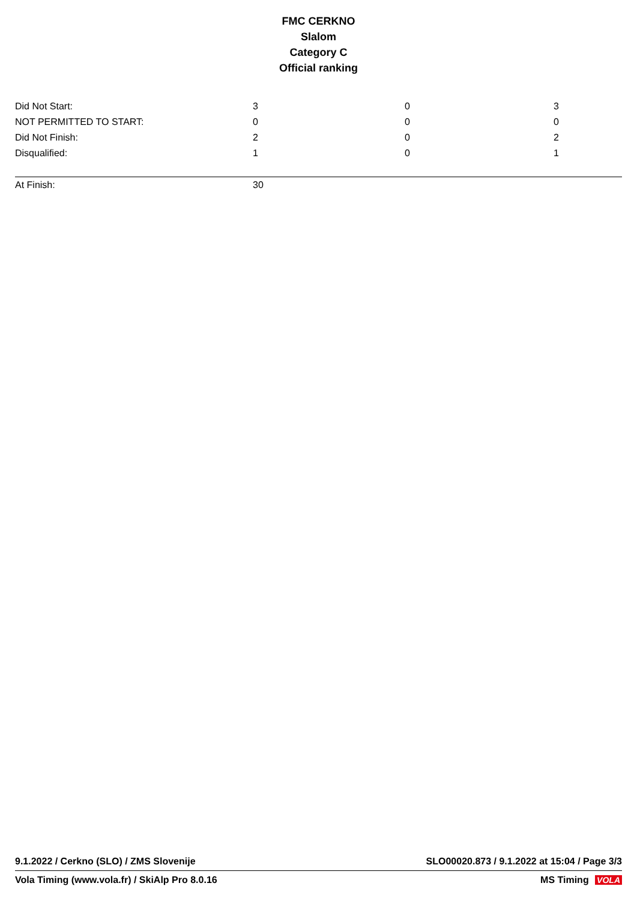FMC CERKNO
Slalom
Category C
Official ranking
| Did Not Start: | 3 | 0 | 3 |
| NOT PERMITTED TO START: | 0 | 0 | 0 |
| Did Not Finish: | 2 | 0 | 2 |
| Disqualified: | 1 | 0 | 1 |
| At Finish: | 30 | | |
9.1.2022 / Cerkno (SLO) / ZMS Slovenije SLO00020.873 / 9.1.2022 at 15:04 / Page 3/3
Vola Timing (www.vola.fr) / SkiAlp Pro 8.0.16 MS Timing VOLA